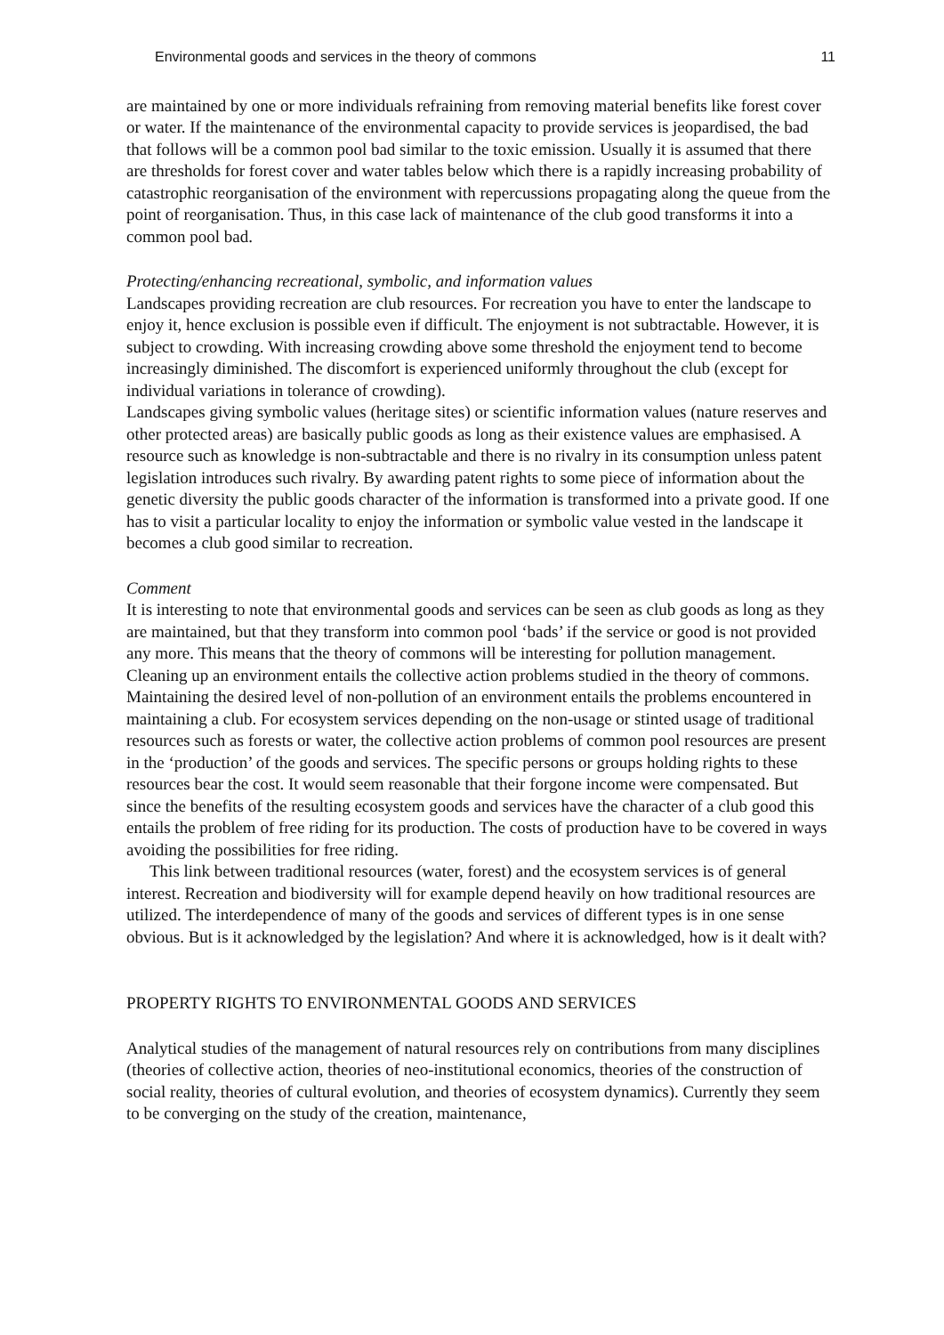Environmental goods and services in the theory of commons 11
are maintained by one or more individuals refraining from removing material benefits like forest cover or water. If the maintenance of the environmental capacity to provide services is jeopardised, the bad that follows will be a common pool bad similar to the toxic emission. Usually it is assumed that there are thresholds for forest cover and water tables below which there is a rapidly increasing probability of catastrophic reorganisation of the environment with repercussions propagating along the queue from the point of reorganisation. Thus, in this case lack of maintenance of the club good transforms it into a common pool bad.
Protecting/enhancing recreational, symbolic, and information values
Landscapes providing recreation are club resources. For recreation you have to enter the landscape to enjoy it, hence exclusion is possible even if difficult. The enjoyment is not subtractable. However, it is subject to crowding. With increasing crowding above some threshold the enjoyment tend to become increasingly diminished. The discomfort is experienced uniformly throughout the club (except for individual variations in tolerance of crowding).
Landscapes giving symbolic values (heritage sites) or scientific information values (nature reserves and other protected areas) are basically public goods as long as their existence values are emphasised. A resource such as knowledge is non-subtractable and there is no rivalry in its consumption unless patent legislation introduces such rivalry. By awarding patent rights to some piece of information about the genetic diversity the public goods character of the information is transformed into a private good. If one has to visit a particular locality to enjoy the information or symbolic value vested in the landscape it becomes a club good similar to recreation.
Comment
It is interesting to note that environmental goods and services can be seen as club goods as long as they are maintained, but that they transform into common pool ‘bads’ if the service or good is not provided any more. This means that the theory of commons will be interesting for pollution management. Cleaning up an environment entails the collective action problems studied in the theory of commons. Maintaining the desired level of non-pollution of an environment entails the problems encountered in maintaining a club. For ecosystem services depending on the non-usage or stinted usage of traditional resources such as forests or water, the collective action problems of common pool resources are present in the ‘production’ of the goods and services. The specific persons or groups holding rights to these resources bear the cost. It would seem reasonable that their forgone income were compensated. But since the benefits of the resulting ecosystem goods and services have the character of a club good this entails the problem of free riding for its production. The costs of production have to be covered in ways avoiding the possibilities for free riding.
This link between traditional resources (water, forest) and the ecosystem services is of general interest. Recreation and biodiversity will for example depend heavily on how traditional resources are utilized. The interdependence of many of the goods and services of different types is in one sense obvious. But is it acknowledged by the legislation? And where it is acknowledged, how is it dealt with?
PROPERTY RIGHTS TO ENVIRONMENTAL GOODS AND SERVICES
Analytical studies of the management of natural resources rely on contributions from many disciplines (theories of collective action, theories of neo-institutional economics, theories of the construction of social reality, theories of cultural evolution, and theories of ecosystem dynamics). Currently they seem to be converging on the study of the creation, maintenance,